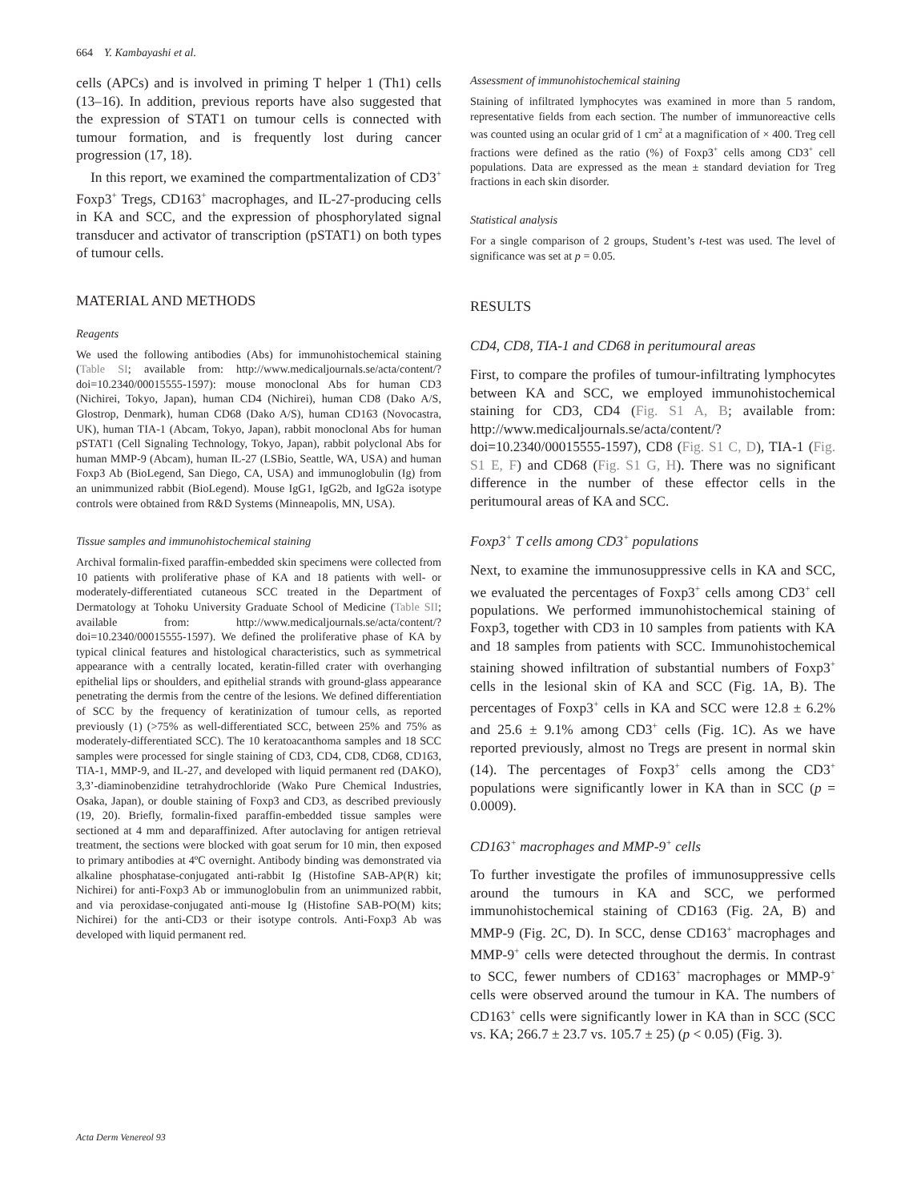664 Y. Kambayashi et al.
cells (APCs) and is involved in priming T helper 1 (Th1) cells (13–16). In addition, previous reports have also suggested that the expression of STAT1 on tumour cells is connected with tumour formation, and is frequently lost during cancer progression (17, 18).
In this report, we examined the compartmentalization of CD3<sup>+</sup> Foxp3<sup>+</sup> Tregs, CD163<sup>+</sup> macrophages, and IL-27-producing cells in KA and SCC, and the expression of phosphorylated signal transducer and activator of transcription (pSTAT1) on both types of tumour cells.
MATERIAL AND METHODS
Reagents
We used the following antibodies (Abs) for immunohistochemical staining (Table SI; available from: http://www.medicaljournals.se/acta/content/?doi=10.2340/00015555-1597): mouse monoclonal Abs for human CD3 (Nichirei, Tokyo, Japan), human CD4 (Nichirei), human CD8 (Dako A/S, Glostrop, Denmark), human CD68 (Dako A/S), human CD163 (Novocastra, UK), human TIA-1 (Abcam, Tokyo, Japan), rabbit monoclonal Abs for human pSTAT1 (Cell Signaling Technology, Tokyo, Japan), rabbit polyclonal Abs for human MMP-9 (Abcam), human IL-27 (LSBio, Seattle, WA, USA) and human Foxp3 Ab (BioLegend, San Diego, CA, USA) and immunoglobulin (Ig) from an unimmunized rabbit (BioLegend). Mouse IgG1, IgG2b, and IgG2a isotype controls were obtained from R&D Systems (Minneapolis, MN, USA).
Tissue samples and immunohistochemical staining
Archival formalin-fixed paraffin-embedded skin specimens were collected from 10 patients with proliferative phase of KA and 18 patients with well- or moderately-differentiated cutaneous SCC treated in the Department of Dermatology at Tohoku University Graduate School of Medicine (Table SII; available from: http://www.medicaljournals.se/acta/content/?doi=10.2340/00015555-1597). We defined the proliferative phase of KA by typical clinical features and histological characteristics, such as symmetrical appearance with a centrally located, keratin-filled crater with overhanging epithelial lips or shoulders, and epithelial strands with ground-glass appearance penetrating the dermis from the centre of the lesions. We defined differentiation of SCC by the frequency of keratinization of tumour cells, as reported previously (1) (>75% as well-differentiated SCC, between 25% and 75% as moderately-differentiated SCC). The 10 keratoacanthoma samples and 18 SCC samples were processed for single staining of CD3, CD4, CD8, CD68, CD163, TIA-1, MMP-9, and IL-27, and developed with liquid permanent red (DAKO), 3,3’-diaminobenzidine tetrahydrochloride (Wako Pure Chemical Industries, Osaka, Japan), or double staining of Foxp3 and CD3, as described previously (19, 20). Briefly, formalin-fixed paraffin-embedded tissue samples were sectioned at 4 mm and deparaffinized. After autoclaving for antigen retrieval treatment, the sections were blocked with goat serum for 10 min, then exposed to primary antibodies at 4ºC overnight. Antibody binding was demonstrated via alkaline phosphatase-conjugated anti-rabbit Ig (Histofine SAB-AP(R) kit; Nichirei) for anti-Foxp3 Ab or immunoglobulin from an unimmunized rabbit, and via peroxidase-conjugated anti-mouse Ig (Histofine SAB-PO(M) kits; Nichirei) for the anti-CD3 or their isotype controls. Anti-Foxp3 Ab was developed with liquid permanent red.
Assessment of immunohistochemical staining
Staining of infiltrated lymphocytes was examined in more than 5 random, representative fields from each section. The number of immunoreactive cells was counted using an ocular grid of 1 cm<sup>2</sup> at a magnification of × 400. Treg cell fractions were defined as the ratio (%) of Foxp3<sup>+</sup> cells among CD3<sup>+</sup> cell populations. Data are expressed as the mean ± standard deviation for Treg fractions in each skin disorder.
Statistical analysis
For a single comparison of 2 groups, Student’s t-test was used. The level of significance was set at p = 0.05.
RESULTS
CD4, CD8, TIA-1 and CD68 in peritumoural areas
First, to compare the profiles of tumour-infiltrating lymphocytes between KA and SCC, we employed immunohistochemical staining for CD3, CD4 (Fig. S1 A, B; available from: http://www.medicaljournals.se/acta/content/?doi=10.2340/00015555-1597), CD8 (Fig. S1 C, D), TIA-1 (Fig. S1 E, F) and CD68 (Fig. S1 G, H). There was no significant difference in the number of these effector cells in the peritumoural areas of KA and SCC.
Foxp3<sup>+</sup> T cells among CD3<sup>+</sup> populations
Next, to examine the immunosuppressive cells in KA and SCC, we evaluated the percentages of Foxp3<sup>+</sup> cells among CD3<sup>+</sup> cell populations. We performed immunohistochemical staining of Foxp3, together with CD3 in 10 samples from patients with KA and 18 samples from patients with SCC. Immunohistochemical staining showed infiltration of substantial numbers of Foxp3<sup>+</sup> cells in the lesional skin of KA and SCC (Fig. 1A, B). The percentages of Foxp3<sup>+</sup> cells in KA and SCC were 12.8 ± 6.2% and 25.6 ± 9.1% among CD3<sup>+</sup> cells (Fig. 1C). As we have reported previously, almost no Tregs are present in normal skin (14). The percentages of Foxp3<sup>+</sup> cells among the CD3<sup>+</sup> populations were significantly lower in KA than in SCC (p = 0.0009).
CD163<sup>+</sup> macrophages and MMP-9<sup>+</sup> cells
To further investigate the profiles of immunosuppressive cells around the tumours in KA and SCC, we performed immunohistochemical staining of CD163 (Fig. 2A, B) and MMP-9 (Fig. 2C, D). In SCC, dense CD163<sup>+</sup> macrophages and MMP-9<sup>+</sup> cells were detected throughout the dermis. In contrast to SCC, fewer numbers of CD163<sup>+</sup> macrophages or MMP-9<sup>+</sup> cells were observed around the tumour in KA. The numbers of CD163<sup>+</sup> cells were significantly lower in KA than in SCC (SCC vs. KA; 266.7 ± 23.7 vs. 105.7 ± 25) (p < 0.05) (Fig. 3).
Acta Derm Venereol 93